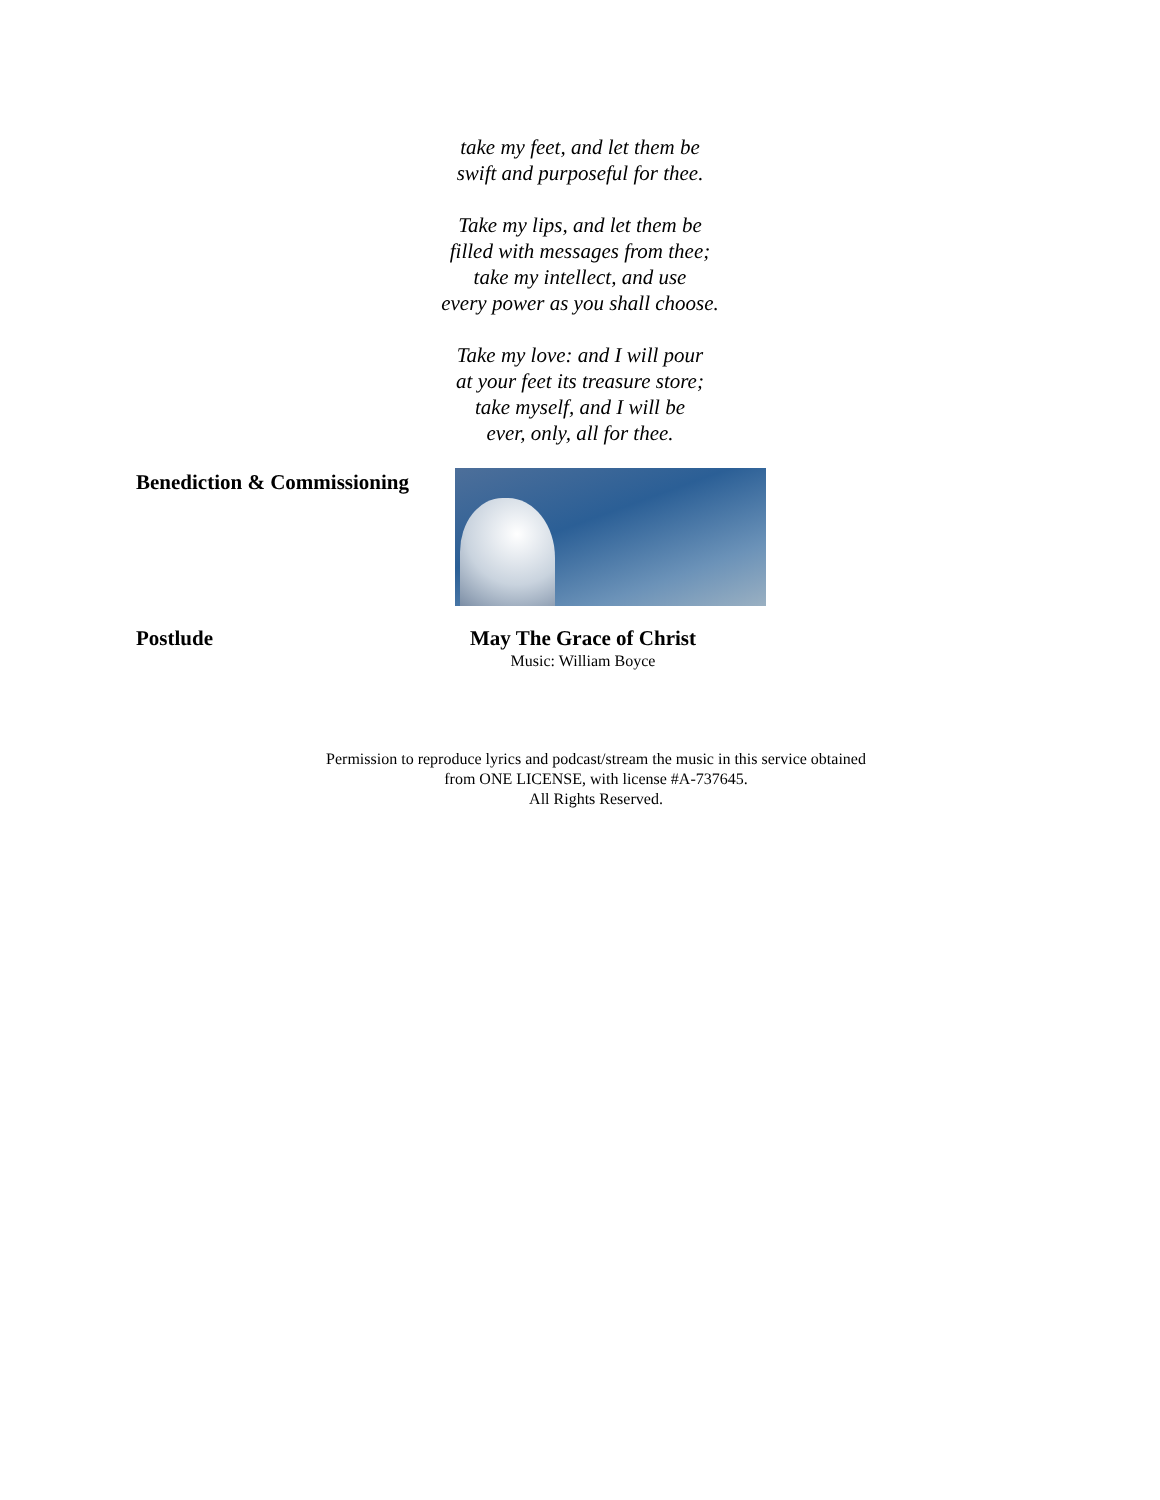take my feet, and let them be
swift and purposeful for thee.
Take my lips, and let them be
filled with messages from thee;
take my intellect, and use
every power as you shall choose.
Take my love: and I will pour
at your feet its treasure store;
take myself, and I will be
ever, only, all for thee.
Benediction & Commissioning
Postlude May The Grace of Christ
Music: William Boyce
Permission to reproduce lyrics and podcast/stream the music in this service obtained
from ONE LICENSE, with license #A-737645.
All Rights Reserved.